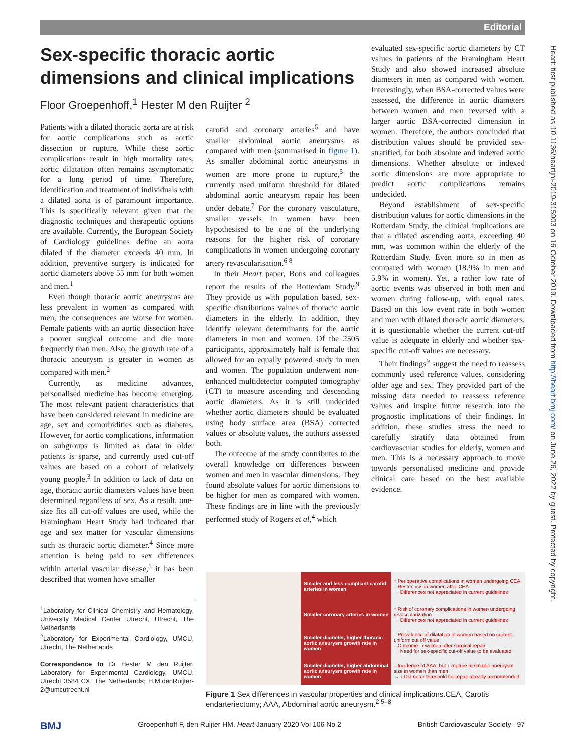Editorial
Heart: first published as 10.1136/heartjnl-2019-315903 on 16 October 2019. Downloaded from http://heart.bmj.com/ on June 26, 2022 by guest. Protected by copyright.
Sex-specific thoracic aortic dimensions and clinical implications
Floor Groepenhoff,<sup>1</sup> Hester M den Ruijter <sup>2</sup>
Patients with a dilated thoracic aorta are at risk for aortic complications such as aortic dissection or rupture. While these aortic complications result in high mortality rates, aortic dilatation often remains asymptomatic for a long period of time. Therefore, identification and treatment of individuals with a dilated aorta is of paramount importance. This is specifically relevant given that the diagnostic techniques and therapeutic options are available. Currently, the European Society of Cardiology guidelines define an aorta dilated if the diameter exceeds 40 mm. In addition, preventive surgery is indicated for aortic diameters above 55 mm for both women and men.<sup>1</sup>
Even though thoracic aortic aneurysms are less prevalent in women as compared with men, the consequences are worse for women. Female patients with an aortic dissection have a poorer surgical outcome and die more frequently than men. Also, the growth rate of a thoracic aneurysm is greater in women as compared with men.<sup>2</sup>
Currently, as medicine advances, personalised medicine has become emerging. The most relevant patient characteristics that have been considered relevant in medicine are age, sex and comorbidities such as diabetes. However, for aortic complications, information on subgroups is limited as data in older patients is sparse, and currently used cut-off values are based on a cohort of relatively young people.<sup>3</sup> In addition to lack of data on age, thoracic aortic diameters values have been determined regardless of sex. As a result, one-size fits all cut-off values are used, while the Framingham Heart Study had indicated that age and sex matter for vascular dimensions such as thoracic aortic diameter.<sup>4</sup> Since more attention is being paid to sex differences within arterial vascular disease,<sup>5</sup> it has been described that women have smaller
<sup>1</sup> Laboratory for Clinical Chemistry and Hematology, University Medical Center Utrecht, Utrecht, The Netherlands
<sup>2</sup> Laboratory for Experimental Cardiology, UMCU, Utrecht, The Netherlands
Correspondence to Dr Hester M den Ruijter, Laboratory for Experimental Cardiology, UMCU, Utrecht 3584 CX, The Netherlands; H.M.denRuijter-2@umcutrecht.nl
carotid and coronary arteries<sup>6</sup> and have smaller abdominal aortic aneurysms as compared with men (summarised in figure 1). As smaller abdominal aortic aneurysms in women are more prone to rupture,<sup>5</sup> the currently used uniform threshold for dilated abdominal aortic aneurysm repair has been under debate.<sup>7</sup> For the coronary vasculature, smaller vessels in women have been hypothesised to be one of the underlying reasons for the higher risk of coronary complications in women undergoing coronary artery revascularisation.<sup>6 8</sup>
In their Heart paper, Bons and colleagues report the results of the Rotterdam Study.<sup>9</sup> They provide us with population based, sex-specific distributions values of thoracic aortic diameters in the elderly. In addition, they identify relevant determinants for the aortic diameters in men and women. Of the 2505 participants, approximately half is female that allowed for an equally powered study in men and women. The population underwent non-enhanced multidetector computed tomography (CT) to measure ascending and descending aortic diameters. As it is still undecided whether aortic diameters should be evaluated using body surface area (BSA) corrected values or absolute values, the authors assessed both.
The outcome of the study contributes to the overall knowledge on differences between women and men in vascular dimensions. They found absolute values for aortic dimensions to be higher for men as compared with women. These findings are in line with the previously performed study of Rogers et al,<sup>4</sup> which
evaluated sex-specific aortic diameters by CT values in patients of the Framingham Heart Study and also showed increased absolute diameters in men as compared with women. Interestingly, when BSA-corrected values were assessed, the difference in aortic diameters between women and men reversed with a larger aortic BSA-corrected dimension in women. Therefore, the authors concluded that distribution values should be provided sex-stratified, for both absolute and indexed aortic dimensions. Whether absolute or indexed aortic dimensions are more appropriate to predict aortic complications remains undecided.
Beyond establishment of sex-specific distribution values for aortic dimensions in the Rotterdam Study, the clinical implications are that a dilated ascending aorta, exceeding 40 mm, was common within the elderly of the Rotterdam Study. Even more so in men as compared with women (18.9% in men and 5.9% in women). Yet, a rather low rate of aortic events was observed in both men and women during follow-up, with equal rates. Based on this low event rate in both women and men with dilated thoracic aortic diameters, it is questionable whether the current cut-off value is adequate in elderly and whether sex-specific cut-off values are necessary.
Their findings<sup>9</sup> suggest the need to reassess commonly used reference values, considering older age and sex. They provided part of the missing data needed to reassess reference values and inspire future research into the prognostic implications of their findings. In addition, these studies stress the need to carefully stratify data obtained from cardiovascular studies for elderly, women and men. This is a necessary approach to move towards personalised medicine and provide clinical care based on the best available evidence.
| | Smaller and less compliant carotid arteries in women | ↑ Perioperative complications in women undergoing CEA ↑ Restenosis in women after CEA → Differences not appreciated in current guidelines |
| | Smaller coronary arteries in women | ↑ Risk of coronary complications in women undergoing revascularization → Differences not appreciated in current guidelines |
| | Smaller diameter, higher thoracic aortic aneurysm growth rate in women | ↓ Prevalence of dilatation in women based on current uniform cut off value ↓ Outcome in women after surgical repair → Need for sex-specific cut-off value to be evaluated |
| | Smaller diameter, higher abdominal aortic aneurysm growth rate in women | ↓ Incidence of AAA, but ↑ rupture at smaller aneurysm size in women than men → ↓ Diameter threshold for repair already recommended |
Figure 1 Sex differences in vascular properties and clinical implications.CEA, Carotis endarteriectomy; AAA, Abdominal aortic aneurysm.<sup>2 5–8</sup>
BMJ Groepenhoff F, den Ruijter HM. Heart January 2020 Vol 106 No 2 British Cardiovascular Society 97